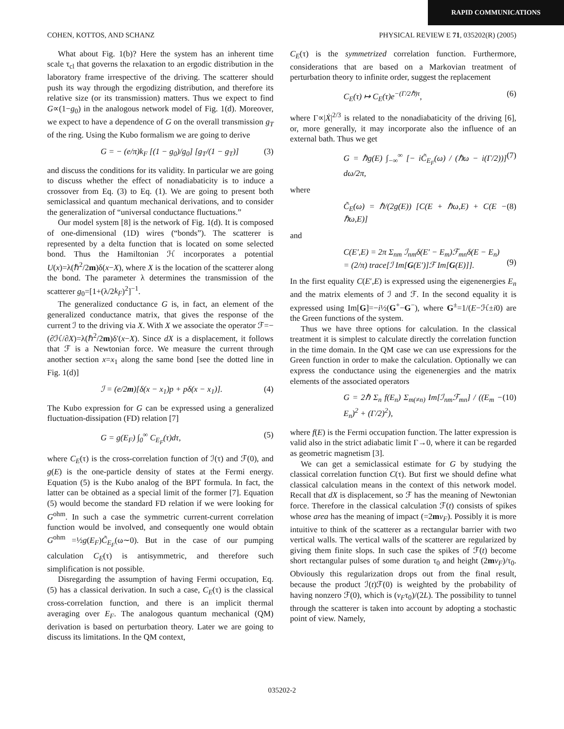RAPID COMMUNICATIONS
COHEN, KOTTOS, AND SCHANZ PHYSICAL REVIEW E 71, 035202(R) (2005)
What about Fig. 1(b)? Here the system has an inherent time scale τ<sub>cl</sub> that governs the relaxation to an ergodic distribution in the laboratory frame irrespective of the driving. The scatterer should push its way through the ergodizing distribution, and therefore its relative size (or its transmission) matters. Thus we expect to find G∝(1−g<sub>0</sub>) in the analogous network model of Fig. 1(d). Moreover, we expect to have a dependence of G on the overall transmission g<sub>T</sub> of the ring. Using the Kubo formalism we are going to derive
G = − (e/π)k<sub>F</sub> [(1 − g<sub>0</sub>)/g<sub>0</sub>] [g<sub>T</sub>/(1 − g<sub>T</sub>)] (3)
and discuss the conditions for its validity. In particular we are going to discuss whether the effect of nonadiabaticity is to induce a crossover from Eq. (3) to Eq. (1). We are going to present both semiclassical and quantum mechanical derivations, and to consider the generalization of “universal conductance fluctuations.”
Our model system [8] is the network of Fig. 1(d). It is composed of one-dimensional (1D) wires (“bonds”). The scatterer is represented by a delta function that is located on some selected bond. Thus the Hamiltonian ℋ incorporates a potential U(x)=λ(ℏ<sup>2</sup>/2m)δ(x−X), where X is the location of the scatterer along the bond. The parameter λ determines the transmission of the scatterer g<sub>0</sub>=[1+(λ/2k<sub>F</sub>)<sup>2</sup>]<sup>−1</sup>.
The generalized conductance G is, in fact, an element of the generalized conductance matrix, that gives the response of the current ℐ to the driving via X. With X we associate the operator ℱ=−(∂ℋ/∂X)=λ(ℏ<sup>2</sup>/2m)δ′(x−X). Since dX is a displacement, it follows that ℱ is a Newtonian force. We measure the current through another section x=x<sub>1</sub> along the same bond [see the dotted line in Fig. 1(d)]
ℐ = (e/2m)[δ(x − x<sub>1</sub>)p + pδ(x − x<sub>1</sub>)]. (4)
The Kubo expression for G can be expressed using a generalized fluctuation-dissipation (FD) relation [7]
G = g(E<sub>F</sub>) ∫<sub>0</sub><sup>∞</sup> C<sub>E<sub>F</sub></sub>(τ)dτ, (5)
where C<sub>E</sub>(τ) is the cross-correlation function of ℐ(τ) and ℱ(0), and g(E) is the one-particle density of states at the Fermi energy. Equation (5) is the Kubo analog of the BPT formula. In fact, the latter can be obtained as a special limit of the former [7]. Equation (5) would become the standard FD relation if we were looking for G<sup>ohm</sup>. In such a case the symmetric current-current correlation function would be involved, and consequently one would obtain G<sup>ohm</sup> =½g(E<sub>F</sub>)C̃<sub>E<sub>F</sub></sub>(ω∼0). But in the case of our pumping calculation C<sub>E</sub>(τ) is antisymmetric, and therefore such simplification is not possible.
Disregarding the assumption of having Fermi occupation, Eq. (5) has a classical derivation. In such a case, C<sub>E</sub>(τ) is the classical cross-correlation function, and there is an implicit thermal averaging over E<sub>F</sub>. The analogous quantum mechanical (QM) derivation is based on perturbation theory. Later we are going to discuss its limitations. In the QM context,
C<sub>E</sub>(τ) is the symmetrized correlation function. Furthermore, considerations that are based on a Markovian treatment of perturbation theory to infinite order, suggest the replacement
C<sub>E</sub>(τ) ↦ C<sub>E</sub>(τ)e<sup>−(Γ/2ℏ)τ</sup>, (6)
where Γ∝|Ẋ|<sup>2/3</sup> is related to the nonadiabaticity of the driving [6], or, more generally, it may incorporate also the influence of an external bath. Thus we get
G = ℏg(E) ∫<sub>−∞</sub><sup>∞</sup> [− iC̃<sub>E<sub>F</sub></sub>(ω) / (ℏω − i(Γ/2))] dω/2π, (7)
where
C̃<sub>E</sub>(ω) = ℏ/(2g(E)) [C(E + ℏω,E) + C(E − ℏω,E)] (8)
and
C(E′,E) = 2π Σ<sub>nm</sub> ℐ<sub>nm</sub>δ(E′ − E<sub>m</sub>)ℱ<sub>mn</sub>δ(E − E<sub>n</sub>)
= (2/π) trace[ℐ Im[G(E′)]ℱ Im[G(E)]].
(9)
In the first equality C(E′,E) is expressed using the eigenenergies E<sub>n</sub> and the matrix elements of ℐ and ℱ. In the second equality it is expressed using Im[G]=−i½(G<sup>+</sup>−G<sup>−</sup>), where G<sup>±</sup>=1/(E−ℋ±i0) are the Green functions of the system.
Thus we have three options for calculation. In the classical treatment it is simplest to calculate directly the correlation function in the time domain. In the QM case we can use expressions for the Green function in order to make the calculation. Optionally we can express the conductance using the eigenenergies and the matrix elements of the associated operators
G = 2ℏ Σ<sub>n</sub> f(E<sub>n</sub>) Σ<sub>m(≠n)</sub> Im[ℐ<sub>nm</sub>ℱ<sub>mn</sub>] / ((E<sub>m</sub> − E<sub>n</sub>)<sup>2</sup> + (Γ/2)<sup>2</sup>), (10)
where f(E) is the Fermi occupation function. The latter expression is valid also in the strict adiabatic limit Γ→0, where it can be regarded as geometric magnetism [3].
We can get a semiclassical estimate for G by studying the classical correlation function C(τ). But first we should define what classical calculation means in the context of this network model. Recall that dX is displacement, so ℱ has the meaning of Newtonian force. Therefore in the classical calculation ℱ(t) consists of spikes whose area has the meaning of impact (=2mv<sub>F</sub>). Possibly it is more intuitive to think of the scatterer as a rectangular barrier with two vertical walls. The vertical walls of the scatterer are regularized by giving them finite slops. In such case the spikes of ℱ(t) become short rectangular pulses of some duration τ<sub>0</sub> and height (2mv<sub>F</sub>)/τ<sub>0</sub>. Obviously this regularization drops out from the final result, because the product ℐ(t)ℱ(0) is weighted by the probability of having nonzero ℱ(0), which is (v<sub>F</sub>τ<sub>0</sub>)/(2L). The possibility to tunnel through the scatterer is taken into account by adopting a stochastic point of view. Namely,
035202-2